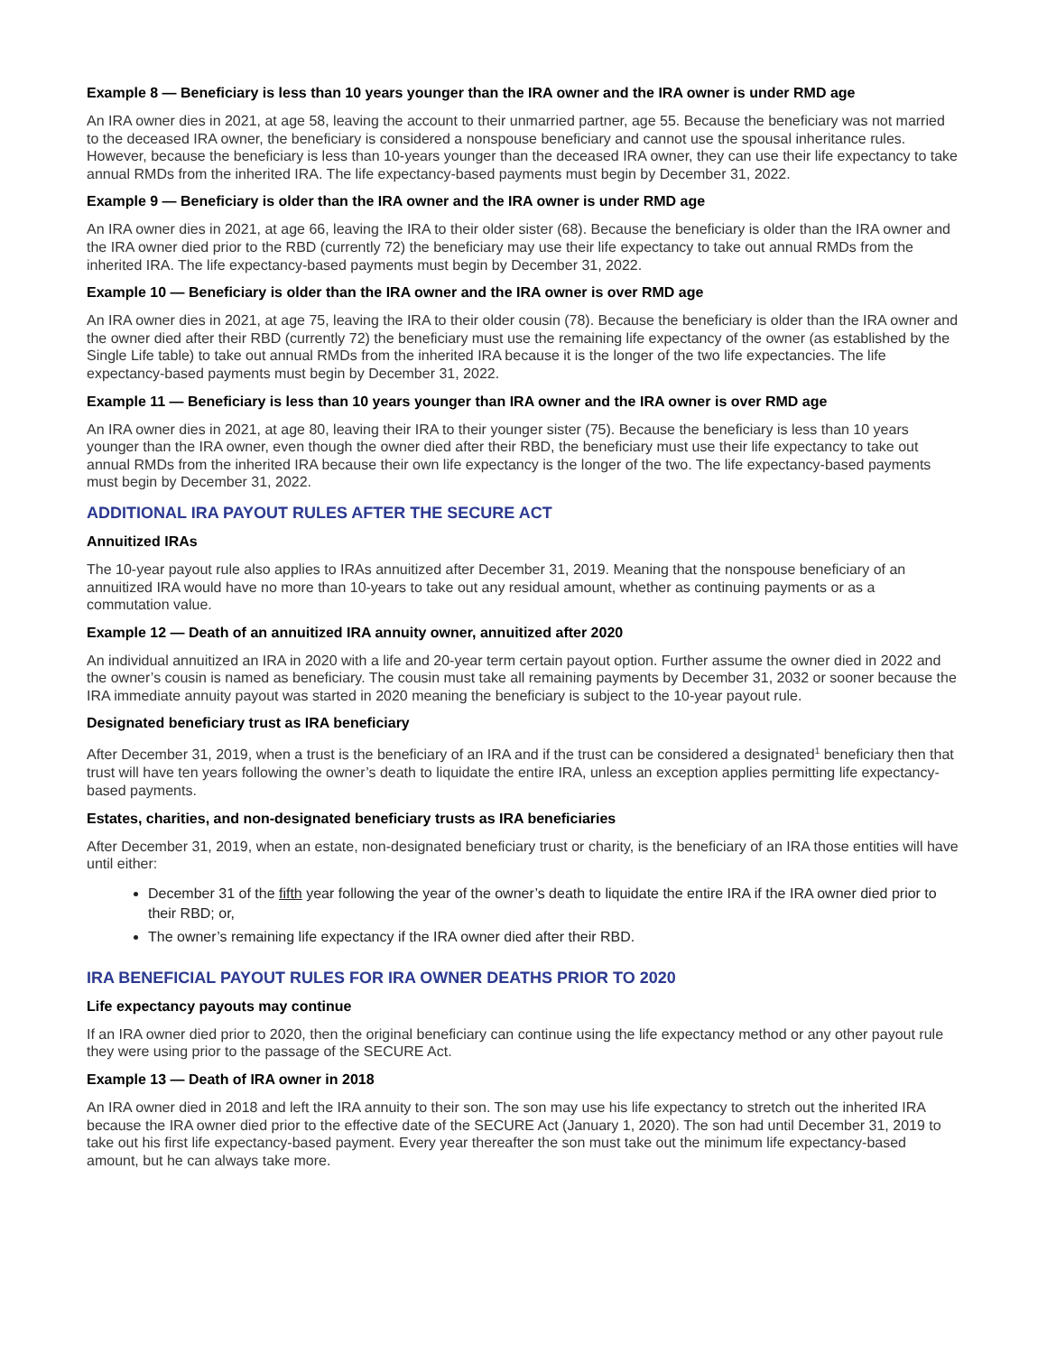Example 8 — Beneficiary is less than 10 years younger than the IRA owner and the IRA owner is under RMD age
An IRA owner dies in 2021, at age 58, leaving the account to their unmarried partner, age 55. Because the beneficiary was not married to the deceased IRA owner, the beneficiary is considered a nonspouse beneficiary and cannot use the spousal inheritance rules. However, because the beneficiary is less than 10-years younger than the deceased IRA owner, they can use their life expectancy to take annual RMDs from the inherited IRA. The life expectancy-based payments must begin by December 31, 2022.
Example 9 — Beneficiary is older than the IRA owner and the IRA owner is under RMD age
An IRA owner dies in 2021, at age 66, leaving the IRA to their older sister (68). Because the beneficiary is older than the IRA owner and the IRA owner died prior to the RBD (currently 72) the beneficiary may use their life expectancy to take out annual RMDs from the inherited IRA. The life expectancy-based payments must begin by December 31, 2022.
Example 10 — Beneficiary is older than the IRA owner and the IRA owner is over RMD age
An IRA owner dies in 2021, at age 75, leaving the IRA to their older cousin (78). Because the beneficiary is older than the IRA owner and the owner died after their RBD (currently 72) the beneficiary must use the remaining life expectancy of the owner (as established by the Single Life table) to take out annual RMDs from the inherited IRA because it is the longer of the two life expectancies. The life expectancy-based payments must begin by December 31, 2022.
Example 11 — Beneficiary is less than 10 years younger than IRA owner and the IRA owner is over RMD age
An IRA owner dies in 2021, at age 80, leaving their IRA to their younger sister (75). Because the beneficiary is less than 10 years younger than the IRA owner, even though the owner died after their RBD, the beneficiary must use their life expectancy to take out annual RMDs from the inherited IRA because their own life expectancy is the longer of the two. The life expectancy-based payments must begin by December 31, 2022.
ADDITIONAL IRA PAYOUT RULES AFTER THE SECURE ACT
Annuitized IRAs
The 10-year payout rule also applies to IRAs annuitized after December 31, 2019. Meaning that the nonspouse beneficiary of an annuitized IRA would have no more than 10-years to take out any residual amount, whether as continuing payments or as a commutation value.
Example 12 — Death of an annuitized IRA annuity owner, annuitized after 2020
An individual annuitized an IRA in 2020 with a life and 20-year term certain payout option. Further assume the owner died in 2022 and the owner’s cousin is named as beneficiary. The cousin must take all remaining payments by December 31, 2032 or sooner because the IRA immediate annuity payout was started in 2020 meaning the beneficiary is subject to the 10-year payout rule.
Designated beneficiary trust as IRA beneficiary
After December 31, 2019, when a trust is the beneficiary of an IRA and if the trust can be considered a designated<sup>1</sup> beneficiary then that trust will have ten years following the owner’s death to liquidate the entire IRA, unless an exception applies permitting life expectancy-based payments.
Estates, charities, and non-designated beneficiary trusts as IRA beneficiaries
After December 31, 2019, when an estate, non-designated beneficiary trust or charity, is the beneficiary of an IRA those entities will have until either:
December 31 of the fifth year following the year of the owner’s death to liquidate the entire IRA if the IRA owner died prior to their RBD; or,
The owner’s remaining life expectancy if the IRA owner died after their RBD.
IRA BENEFICIAL PAYOUT RULES FOR IRA OWNER DEATHS PRIOR TO 2020
Life expectancy payouts may continue
If an IRA owner died prior to 2020, then the original beneficiary can continue using the life expectancy method or any other payout rule they were using prior to the passage of the SECURE Act.
Example 13 — Death of IRA owner in 2018
An IRA owner died in 2018 and left the IRA annuity to their son. The son may use his life expectancy to stretch out the inherited IRA because the IRA owner died prior to the effective date of the SECURE Act (January 1, 2020). The son had until December 31, 2019 to take out his first life expectancy-based payment. Every year thereafter the son must take out the minimum life expectancy-based amount, but he can always take more.